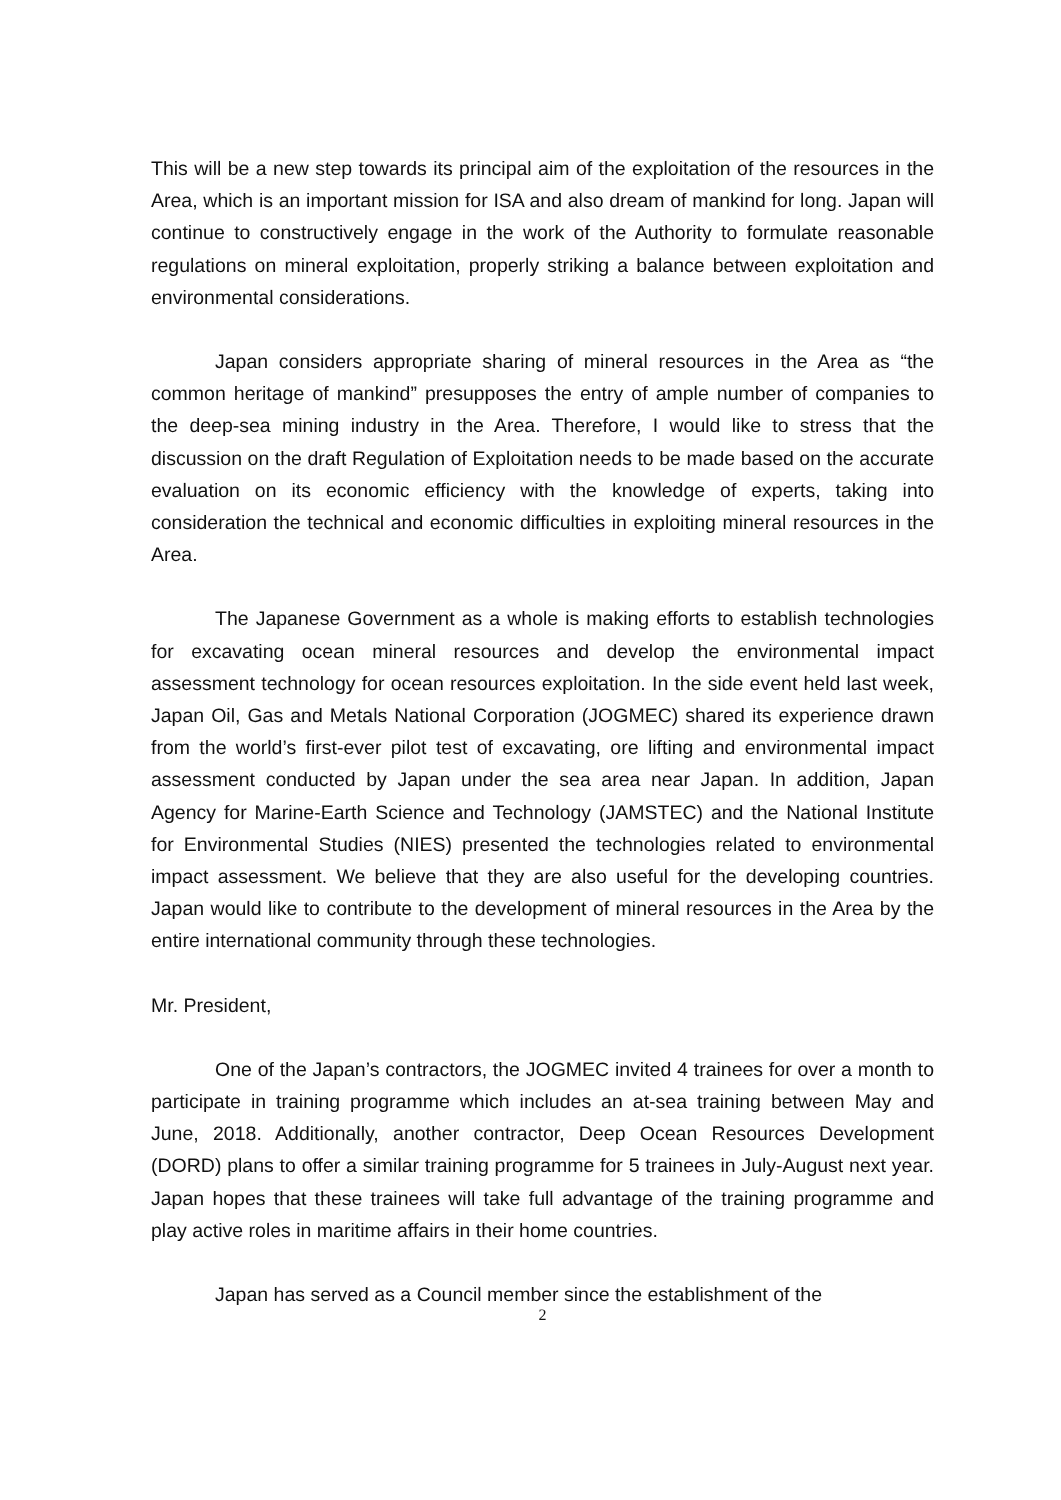This will be a new step towards its principal aim of the exploitation of the resources in the Area, which is an important mission for ISA and also dream of mankind for long. Japan will continue to constructively engage in the work of the Authority to formulate reasonable regulations on mineral exploitation, properly striking a balance between exploitation and environmental considerations.
Japan considers appropriate sharing of mineral resources in the Area as “the common heritage of mankind” presupposes the entry of ample number of companies to the deep-sea mining industry in the Area. Therefore, I would like to stress that the discussion on the draft Regulation of Exploitation needs to be made based on the accurate evaluation on its economic efficiency with the knowledge of experts, taking into consideration the technical and economic difficulties in exploiting mineral resources in the Area.
The Japanese Government as a whole is making efforts to establish technologies for excavating ocean mineral resources and develop the environmental impact assessment technology for ocean resources exploitation. In the side event held last week, Japan Oil, Gas and Metals National Corporation (JOGMEC) shared its experience drawn from the world’s first-ever pilot test of excavating, ore lifting and environmental impact assessment conducted by Japan under the sea area near Japan. In addition, Japan Agency for Marine-Earth Science and Technology (JAMSTEC) and the National Institute for Environmental Studies (NIES) presented the technologies related to environmental impact assessment. We believe that they are also useful for the developing countries. Japan would like to contribute to the development of mineral resources in the Area by the entire international community through these technologies.
Mr. President,
One of the Japan’s contractors, the JOGMEC invited 4 trainees for over a month to participate in training programme which includes an at-sea training between May and June, 2018. Additionally, another contractor, Deep Ocean Resources Development (DORD) plans to offer a similar training programme for 5 trainees in July-August next year. Japan hopes that these trainees will take full advantage of the training programme and play active roles in maritime affairs in their home countries.
Japan has served as a Council member since the establishment of the
2